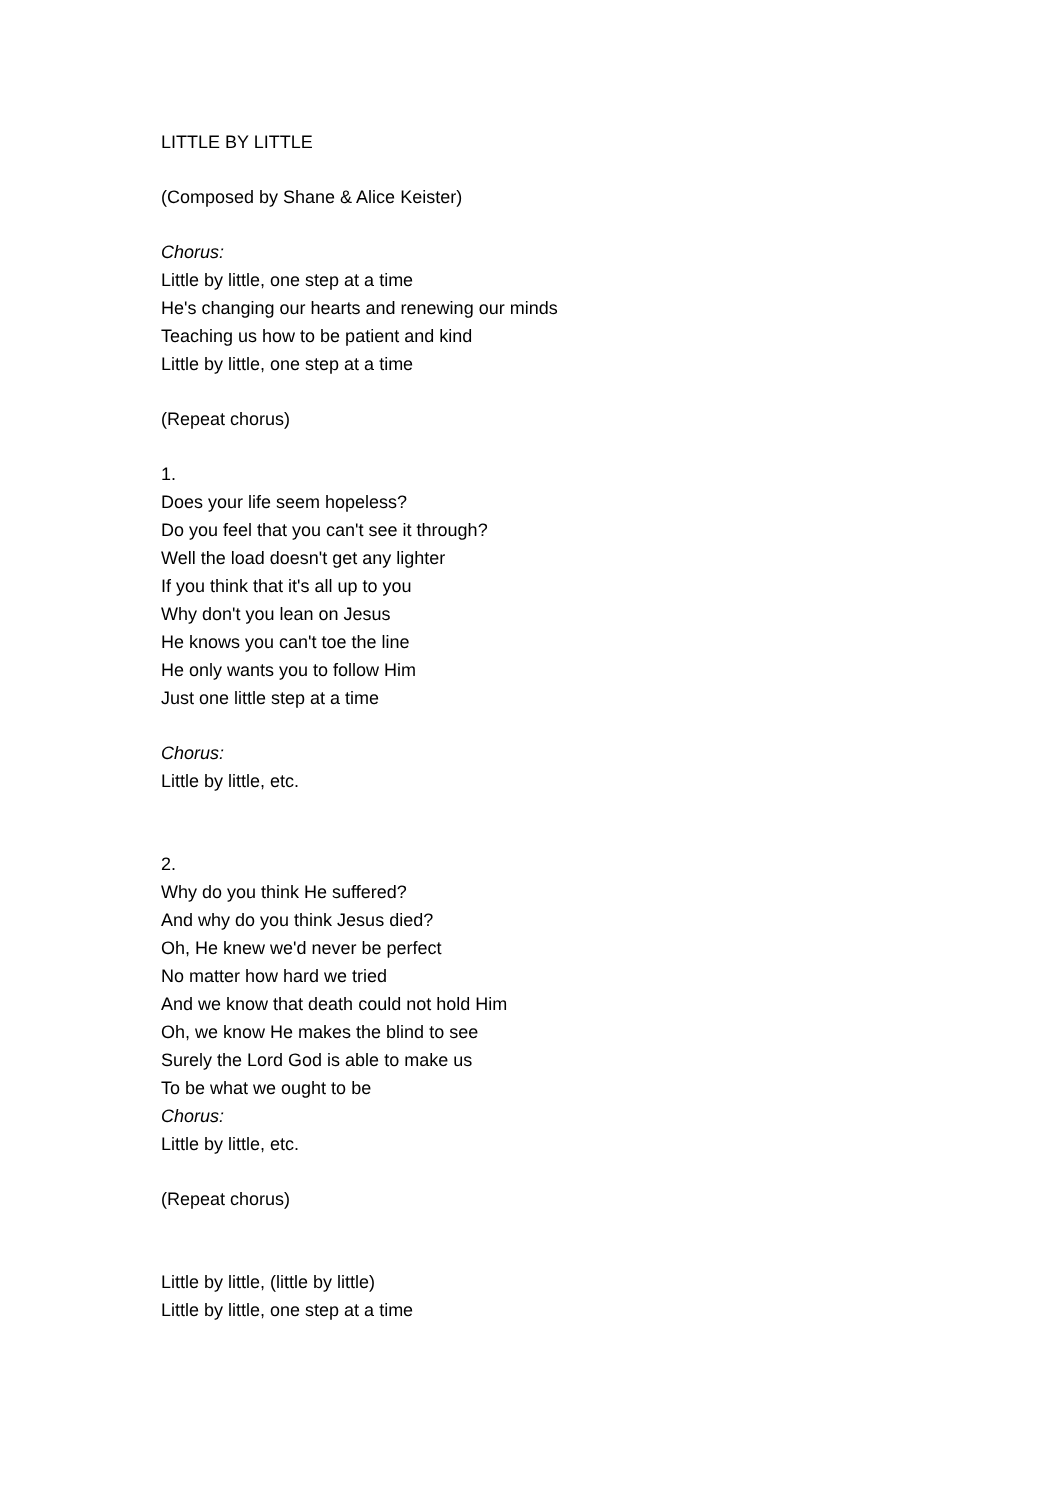LITTLE BY LITTLE
(Composed by Shane & Alice Keister)
Chorus:
Little by little, one step at a time
He's changing our hearts and renewing our minds
Teaching us how to be patient and kind
Little by little, one step at a time
(Repeat chorus)
1.
Does your life seem hopeless?
Do you feel that you can't see it through?
Well the load doesn't get any lighter
If you think that it's all up to you
Why don't you lean on Jesus
He knows you can't toe the line
He only wants you to follow Him
Just one little step at a time
Chorus:
Little by little, etc.
2.
Why do you think He suffered?
And why do you think Jesus died?
Oh, He knew we'd never be perfect
No matter how hard we tried
And we know that death could not hold Him
Oh, we know He makes the blind to see
Surely the Lord God is able to make us
To be what we ought to be
Chorus:
Little by little, etc.
(Repeat chorus)
Little by little, (little by little)
Little by little, one step at a time